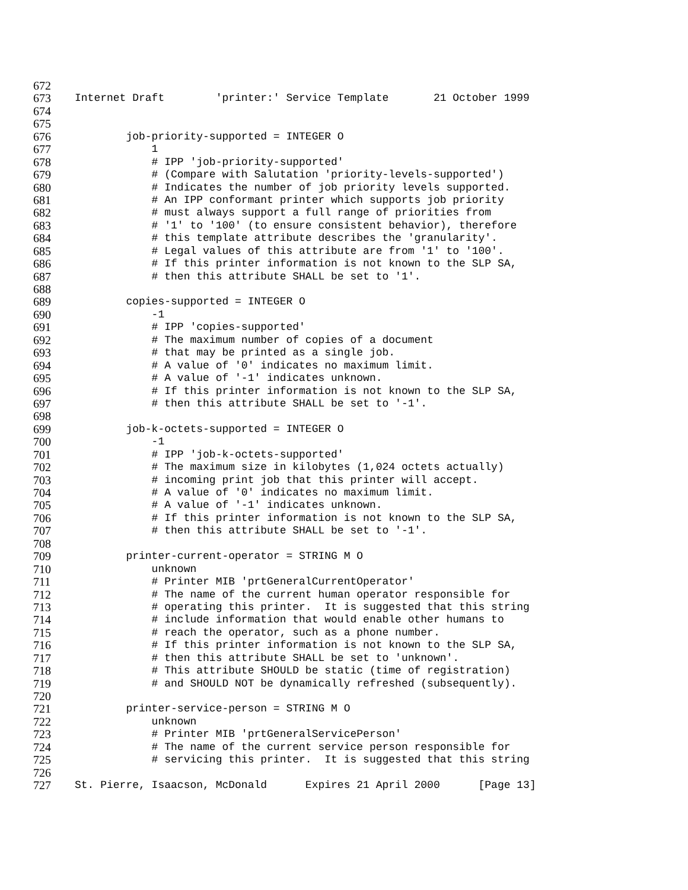672
673 Internet Draft 'printer:' Service Template 21 October 1999
674
675
676 job-priority-supported = INTEGER O
677 1
678 # IPP 'job-priority-supported'
679 # (Compare with Salutation 'priority-levels-supported')
680 # Indicates the number of job priority levels supported.
681 # An IPP conformant printer which supports job priority
682 # must always support a full range of priorities from
683 # '1' to '100' (to ensure consistent behavior), therefore
684 # this template attribute describes the 'granularity'.
685 # Legal values of this attribute are from '1' to '100'.
686 # If this printer information is not known to the SLP SA,
687 # then this attribute SHALL be set to '1'.
688
689 copies-supported = INTEGER O
690 -1
691 # IPP 'copies-supported'
692 # The maximum number of copies of a document
693 # that may be printed as a single job.
694 # A value of '0' indicates no maximum limit.
695 # A value of '-1' indicates unknown.
696 # If this printer information is not known to the SLP SA,
697 # then this attribute SHALL be set to '-1'.
698
699 job-k-octets-supported = INTEGER O
700 -1
701 # IPP 'job-k-octets-supported'
702 # The maximum size in kilobytes (1,024 octets actually)
703 # incoming print job that this printer will accept.
704 # A value of '0' indicates no maximum limit.
705 # A value of '-1' indicates unknown.
706 # If this printer information is not known to the SLP SA,
707 # then this attribute SHALL be set to '-1'.
708
709 printer-current-operator = STRING M O
710 unknown
711 # Printer MIB 'prtGeneralCurrentOperator'
712 # The name of the current human operator responsible for
713 # operating this printer. It is suggested that this string
714 # include information that would enable other humans to
715 # reach the operator, such as a phone number.
716 # If this printer information is not known to the SLP SA,
717 # then this attribute SHALL be set to 'unknown'.
718 # This attribute SHOULD be static (time of registration)
719 # and SHOULD NOT be dynamically refreshed (subsequently).
720
721 printer-service-person = STRING M O
722 unknown
723 # Printer MIB 'prtGeneralServicePerson'
724 # The name of the current service person responsible for
725 # servicing this printer. It is suggested that this string
726
727 St. Pierre, Isaacson, McDonald Expires 21 April 2000 [Page 13]